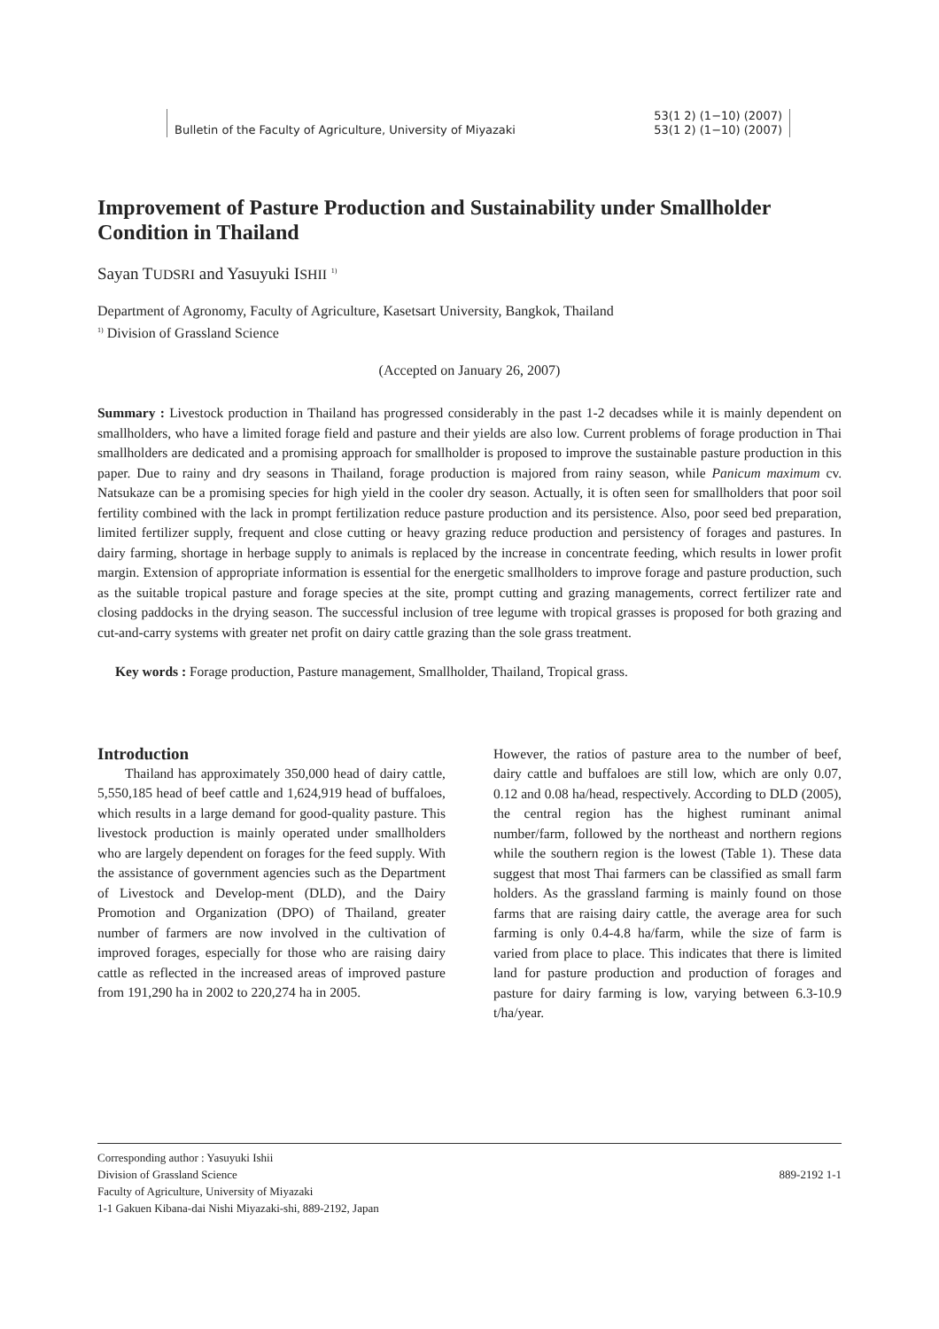53(1 2) (1−10) (2007)
Bulletin of the Faculty of Agriculture, University of Miyazaki 53(1 2) (1−10) (2007)
Improvement of Pasture Production and Sustainability under Smallholder Condition in Thailand
Sayan TUDSRI and Yasuyuki ISHII <sup>1)</sup>
Department of Agronomy, Faculty of Agriculture, Kasetsart University, Bangkok, Thailand
<sup>1)</sup> Division of Grassland Science
(Accepted on January 26, 2007)
Summary : Livestock production in Thailand has progressed considerably in the past 1-2 decadses while it is mainly dependent on smallholders, who have a limited forage field and pasture and their yields are also low. Current problems of forage production in Thai smallholders are dedicated and a promising approach for smallholder is proposed to improve the sustainable pasture production in this paper. Due to rainy and dry seasons in Thailand, forage production is majored from rainy season, while Panicum maximum cv. Natsukaze can be a promising species for high yield in the cooler dry season. Actually, it is often seen for smallholders that poor soil fertility combined with the lack in prompt fertilization reduce pasture production and its persistence. Also, poor seed bed preparation, limited fertilizer supply, frequent and close cutting or heavy grazing reduce production and persistency of forages and pastures. In dairy farming, shortage in herbage supply to animals is replaced by the increase in concentrate feeding, which results in lower profit margin. Extension of appropriate information is essential for the energetic smallholders to improve forage and pasture production, such as the suitable tropical pasture and forage species at the site, prompt cutting and grazing managements, correct fertilizer rate and closing paddocks in the drying season. The successful inclusion of tree legume with tropical grasses is proposed for both grazing and cut-and-carry systems with greater net profit on dairy cattle grazing than the sole grass treatment.
Key words : Forage production, Pasture management, Smallholder, Thailand, Tropical grass.
Introduction
Thailand has approximately 350,000 head of dairy cattle, 5,550,185 head of beef cattle and 1,624,919 head of buffaloes, which results in a large demand for good-quality pasture. This livestock production is mainly operated under smallholders who are largely dependent on forages for the feed supply. With the assistance of government agencies such as the Department of Livestock and Develop-ment (DLD), and the Dairy Promotion and Organization (DPO) of Thailand, greater number of farmers are now involved in the cultivation of improved forages, especially for those who are raising dairy cattle as reflected in the increased areas of improved pasture from 191,290 ha in 2002 to 220,274 ha in 2005.
However, the ratios of pasture area to the number of beef, dairy cattle and buffaloes are still low, which are only 0.07, 0.12 and 0.08 ha/head, respectively. According to DLD (2005), the central region has the highest ruminant animal number/farm, followed by the northeast and northern regions while the southern region is the lowest (Table 1). These data suggest that most Thai farmers can be classified as small farm holders. As the grassland farming is mainly found on those farms that are raising dairy cattle, the average area for such farming is only 0.4-4.8 ha/farm, while the size of farm is varied from place to place. This indicates that there is limited land for pasture production and production of forages and pasture for dairy farming is low, varying between 6.3-10.9 t/ha/year.
Corresponding author : Yasuyuki Ishii
Division of Grassland Science
Faculty of Agriculture, University of Miyazaki
1-1 Gakuen Kibana-dai Nishi Miyazaki-shi, 889-2192, Japan
889-2192 1-1